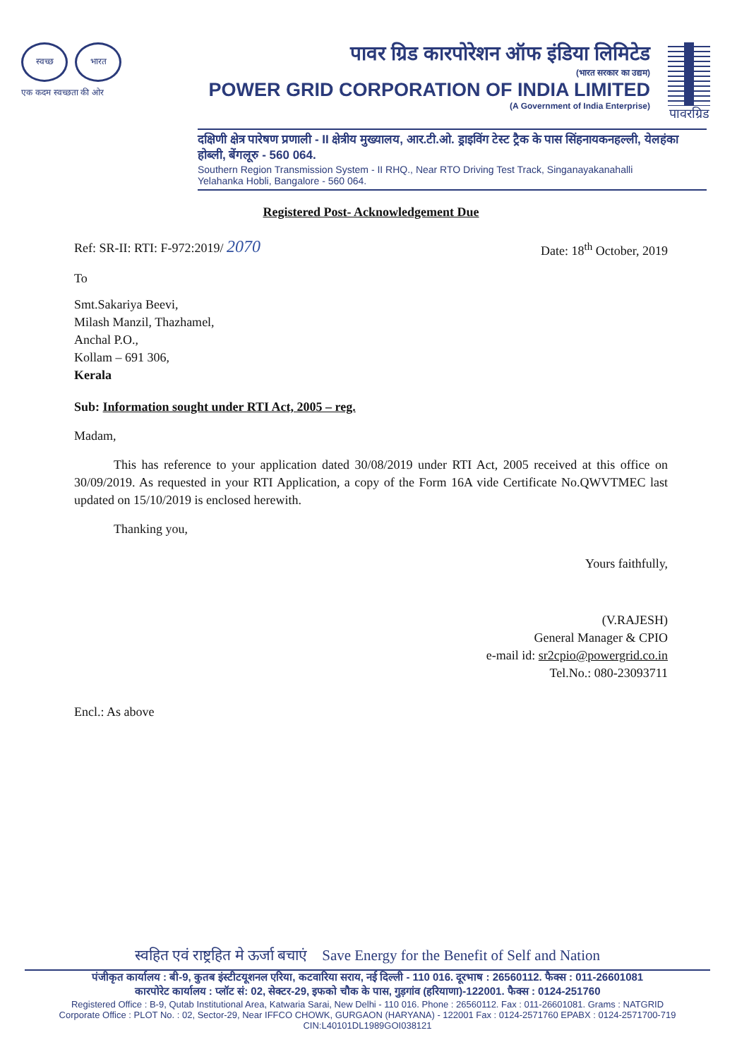स्वच्छ भारत
एक कदम स्वच्छता की ओर
पावर ग्रिड कारपोरेशन ऑफ इंडिया लिमिटेड
(भारत सरकार का उद्यम)
POWER GRID CORPORATION OF INDIA LIMITED
(A Government of India Enterprise)
पावरग्रिड
दक्षिणी क्षेत्र पारेषण प्रणाली - II क्षेत्रीय मुख्यालय, आर.टी.ओ. ड्राइविंग टेस्ट ट्रैक के पास सिंहनायकनहल्ली, येलहंका होब्ली, बेंगलूरु - 560 064.
Southern Region Transmission System - II RHQ., Near RTO Driving Test Track, Singanayakanahalli
Yelahanka Hobli, Bangalore - 560 064.
Registered Post- Acknowledgement Due
Ref: SR-II: RTI: F-972:2019/ 2070 Date: 18<sup>th</sup> October, 2019
To
Smt.Sakariya Beevi,
Milash Manzil, Thazhamel,
Anchal P.O.,
Kollam – 691 306,
Kerala
Sub: Information sought under RTI Act, 2005 – reg.
Madam,
This has reference to your application dated 30/08/2019 under RTI Act, 2005 received at this office on 30/09/2019. As requested in your RTI Application, a copy of the Form 16A vide Certificate No.QWVTMEC last updated on 15/10/2019 is enclosed herewith.
Thanking you,
Yours faithfully,
(V.RAJESH)
General Manager & CPIO
e-mail id: sr2cpio@powergrid.co.in
Tel.No.: 080-23093711
Encl.: As above
स्वहित एवं राष्ट्रहित मे ऊर्जा बचाएं Save Energy for the Benefit of Self and Nation
पंजीकृत कार्यालय : बी-9, कुतब इंस्टीटयूशनल एरिया, कटवारिया सराय, नई दिल्ली - 110 016. दूरभाष : 26560112. फैक्स : 011-26601081
कारपोरेट कार्यालय : प्लॉट सं: 02, सेक्टर-29, इफको चौक के पास, गुड़गांव (हरियाणा)-122001. फैक्स : 0124-251760
Registered Office : B-9, Qutab Institutional Area, Katwaria Sarai, New Delhi - 110 016. Phone : 26560112. Fax : 011-26601081. Grams : NATGRID
Corporate Office : PLOT No. : 02, Sector-29, Near IFFCO CHOWK, GURGAON (HARYANA) - 122001 Fax : 0124-2571760 EPABX : 0124-2571700-719
CIN:L40101DL1989GOI038121